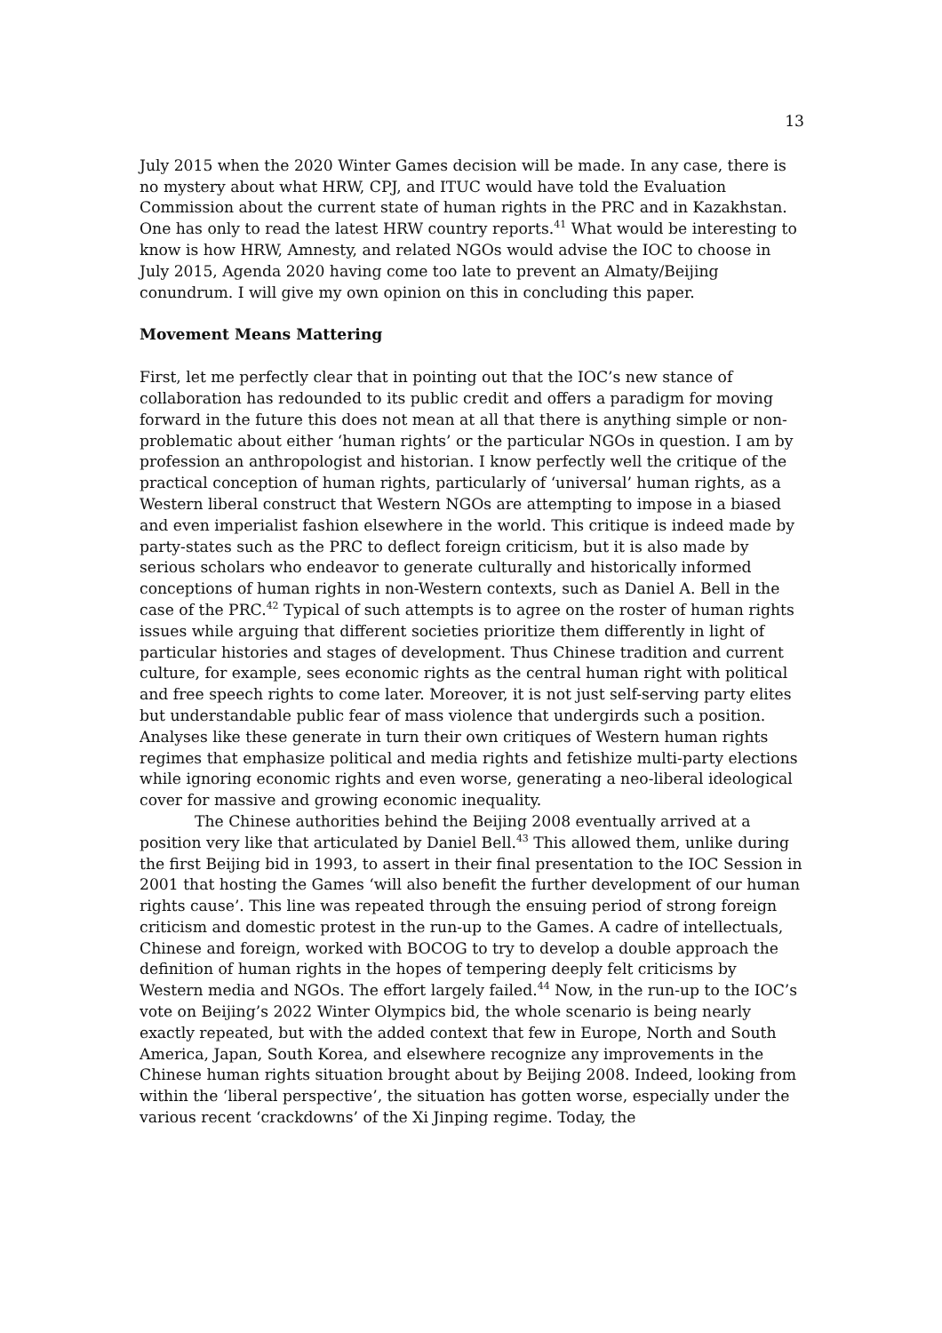13
July 2015 when the 2020 Winter Games decision will be made. In any case, there is no mystery about what HRW, CPJ, and ITUC would have told the Evaluation Commission about the current state of human rights in the PRC and in Kazakhstan. One has only to read the latest HRW country reports.<sup>41</sup> What would be interesting to know is how HRW, Amnesty, and related NGOs would advise the IOC to choose in July 2015, Agenda 2020 having come too late to prevent an Almaty/Beijing conundrum. I will give my own opinion on this in concluding this paper.
Movement Means Mattering
First, let me perfectly clear that in pointing out that the IOC’s new stance of collaboration has redounded to its public credit and offers a paradigm for moving forward in the future this does not mean at all that there is anything simple or non-problematic about either ‘human rights’ or the particular NGOs in question. I am by profession an anthropologist and historian. I know perfectly well the critique of the practical conception of human rights, particularly of ‘universal’ human rights, as a Western liberal construct that Western NGOs are attempting to impose in a biased and even imperialist fashion elsewhere in the world. This critique is indeed made by party-states such as the PRC to deflect foreign criticism, but it is also made by serious scholars who endeavor to generate culturally and historically informed conceptions of human rights in non-Western contexts, such as Daniel A. Bell in the case of the PRC.<sup>42</sup> Typical of such attempts is to agree on the roster of human rights issues while arguing that different societies prioritize them differently in light of particular histories and stages of development. Thus Chinese tradition and current culture, for example, sees economic rights as the central human right with political and free speech rights to come later. Moreover, it is not just self-serving party elites but understandable public fear of mass violence that undergirds such a position. Analyses like these generate in turn their own critiques of Western human rights regimes that emphasize political and media rights and fetishize multi-party elections while ignoring economic rights and even worse, generating a neo-liberal ideological cover for massive and growing economic inequality.
The Chinese authorities behind the Beijing 2008 eventually arrived at a position very like that articulated by Daniel Bell.<sup>43</sup> This allowed them, unlike during the first Beijing bid in 1993, to assert in their final presentation to the IOC Session in 2001 that hosting the Games ‘will also benefit the further development of our human rights cause’. This line was repeated through the ensuing period of strong foreign criticism and domestic protest in the run-up to the Games. A cadre of intellectuals, Chinese and foreign, worked with BOCOG to try to develop a double approach the definition of human rights in the hopes of tempering deeply felt criticisms by Western media and NGOs. The effort largely failed.<sup>44</sup> Now, in the run-up to the IOC’s vote on Beijing’s 2022 Winter Olympics bid, the whole scenario is being nearly exactly repeated, but with the added context that few in Europe, North and South America, Japan, South Korea, and elsewhere recognize any improvements in the Chinese human rights situation brought about by Beijing 2008. Indeed, looking from within the ‘liberal perspective’, the situation has gotten worse, especially under the various recent ‘crackdowns’ of the Xi Jinping regime. Today, the